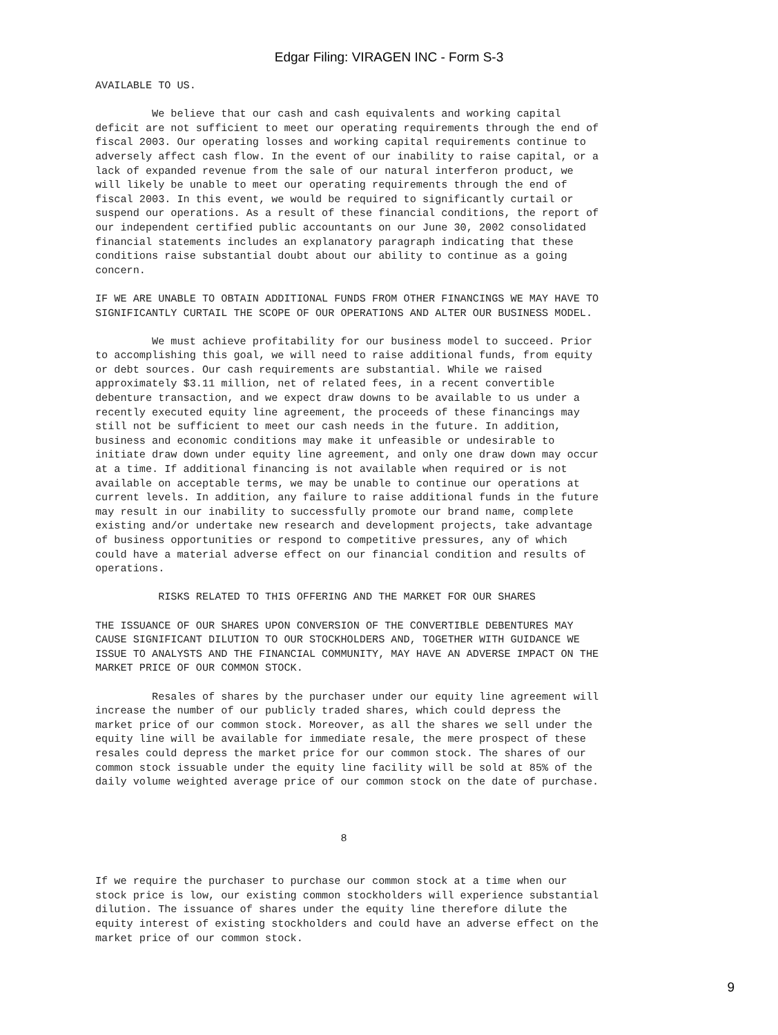Edgar Filing: VIRAGEN INC - Form S-3
AVAILABLE TO US.

         We believe that our cash and cash equivalents and working capital
deficit are not sufficient to meet our operating requirements through the end of
fiscal 2003. Our operating losses and working capital requirements continue to
adversely affect cash flow. In the event of our inability to raise capital, or a
lack of expanded revenue from the sale of our natural interferon product, we
will likely be unable to meet our operating requirements through the end of
fiscal 2003. In this event, we would be required to significantly curtail or
suspend our operations. As a result of these financial conditions, the report of
our independent certified public accountants on our June 30, 2002 consolidated
financial statements includes an explanatory paragraph indicating that these
conditions raise substantial doubt about our ability to continue as a going
concern.

IF WE ARE UNABLE TO OBTAIN ADDITIONAL FUNDS FROM OTHER FINANCINGS WE MAY HAVE TO
SIGNIFICANTLY CURTAIL THE SCOPE OF OUR OPERATIONS AND ALTER OUR BUSINESS MODEL.

         We must achieve profitability for our business model to succeed. Prior
to accomplishing this goal, we will need to raise additional funds, from equity
or debt sources. Our cash requirements are substantial. While we raised
approximately $3.11 million, net of related fees, in a recent convertible
debenture transaction, and we expect draw downs to be available to us under a
recently executed equity line agreement, the proceeds of these financings may
still not be sufficient to meet our cash needs in the future. In addition,
business and economic conditions may make it unfeasible or undesirable to
initiate draw down under equity line agreement, and only one draw down may occur
at a time. If additional financing is not available when required or is not
available on acceptable terms, we may be unable to continue our operations at
current levels. In addition, any failure to raise additional funds in the future
may result in our inability to successfully promote our brand name, complete
existing and/or undertake new research and development projects, take advantage
of business opportunities or respond to competitive pressures, any of which
could have a material adverse effect on our financial condition and results of
operations.

          RISKS RELATED TO THIS OFFERING AND THE MARKET FOR OUR SHARES

THE ISSUANCE OF OUR SHARES UPON CONVERSION OF THE CONVERTIBLE DEBENTURES MAY
CAUSE SIGNIFICANT DILUTION TO OUR STOCKHOLDERS AND, TOGETHER WITH GUIDANCE WE
ISSUE TO ANALYSTS AND THE FINANCIAL COMMUNITY, MAY HAVE AN ADVERSE IMPACT ON THE
MARKET PRICE OF OUR COMMON STOCK.

         Resales of shares by the purchaser under our equity line agreement will
increase the number of our publicly traded shares, which could depress the
market price of our common stock. Moreover, as all the shares we sell under the
equity line will be available for immediate resale, the mere prospect of these
resales could depress the market price for our common stock. The shares of our
common stock issuable under the equity line facility will be sold at 85% of the
daily volume weighted average price of our common stock on the date of purchase.



                                       8


If we require the purchaser to purchase our common stock at a time when our
stock price is low, our existing common stockholders will experience substantial
dilution. The issuance of shares under the equity line therefore dilute the
equity interest of existing stockholders and could have an adverse effect on the
market price of our common stock.
9